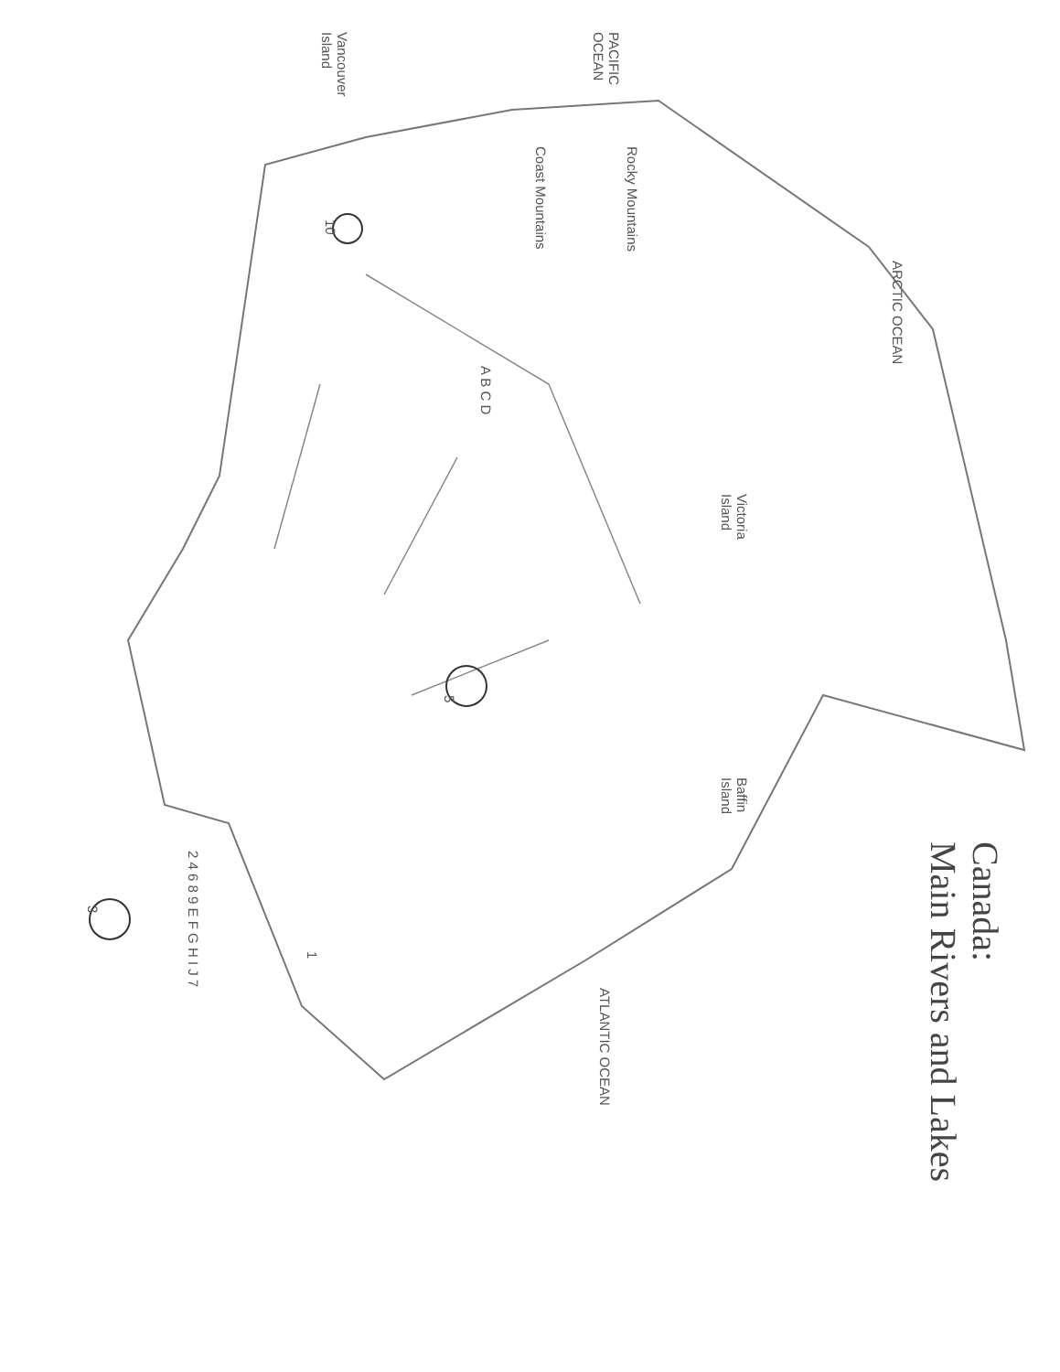Canada:
Main Rivers and Lakes
PACIFIC
OCEAN
Vancouver
Island
ARCTIC OCEAN
ATLANTIC OCEAN
Victoria
Island
Baffin
Island
Rocky Mountains
Coast Mountains
10
A B C D
5
3
1
2 4 6 8 9 E F G H I J 7